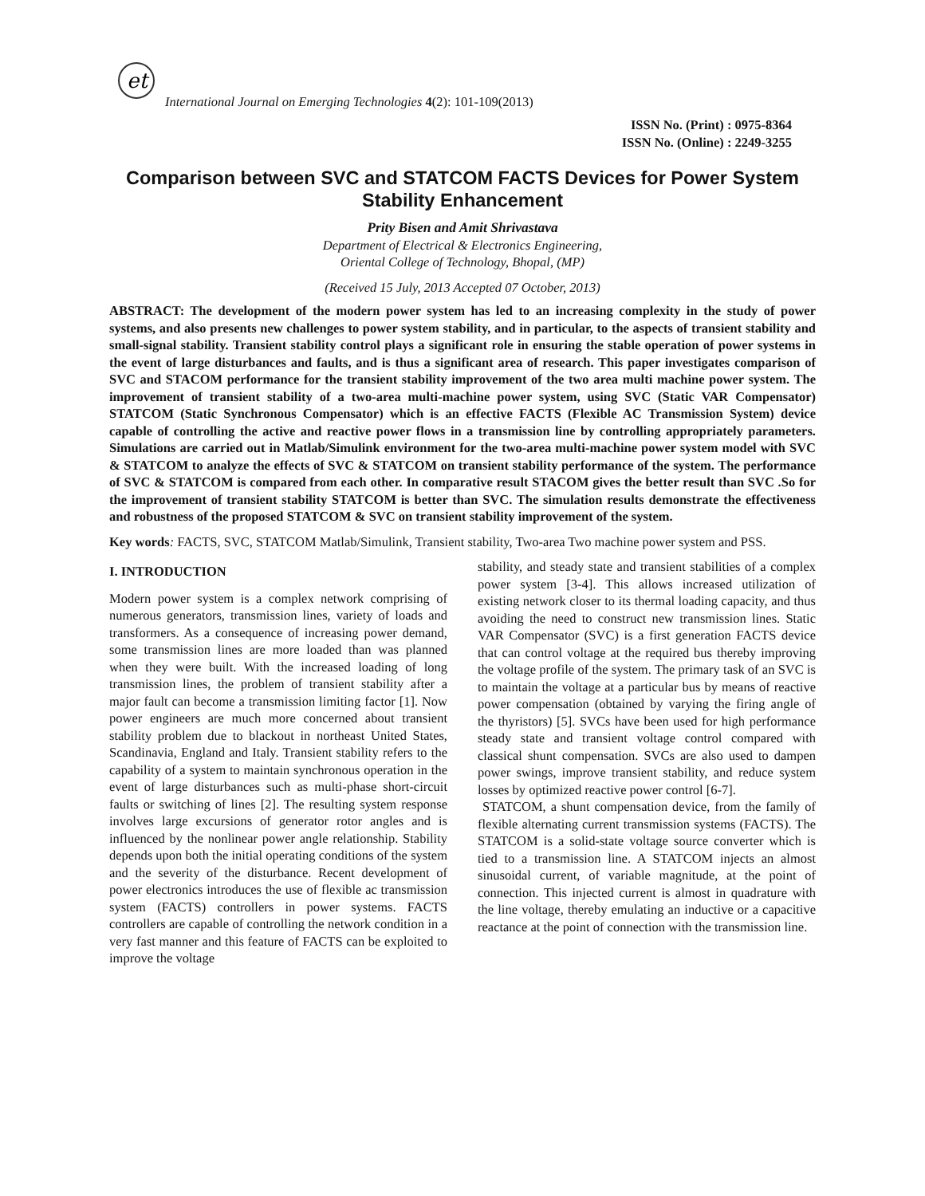et
International Journal on Emerging Technologies 4(2): 101-109(2013)
ISSN No. (Print) : 0975-8364
ISSN No. (Online) : 2249-3255
Comparison between SVC and STATCOM FACTS Devices for Power System Stability Enhancement
Prity Bisen and Amit Shrivastava
Department of Electrical & Electronics Engineering,
Oriental College of Technology, Bhopal, (MP)
(Received 15 July, 2013 Accepted 07 October, 2013)
ABSTRACT: The development of the modern power system has led to an increasing complexity in the study of power systems, and also presents new challenges to power system stability, and in particular, to the aspects of transient stability and small-signal stability. Transient stability control plays a significant role in ensuring the stable operation of power systems in the event of large disturbances and faults, and is thus a significant area of research. This paper investigates comparison of SVC and STACOM performance for the transient stability improvement of the two area multi machine power system. The improvement of transient stability of a two-area multi-machine power system, using SVC (Static VAR Compensator) STATCOM (Static Synchronous Compensator) which is an effective FACTS (Flexible AC Transmission System) device capable of controlling the active and reactive power flows in a transmission line by controlling appropriately parameters. Simulations are carried out in Matlab/Simulink environment for the two-area multi-machine power system model with SVC & STATCOM to analyze the effects of SVC & STATCOM on transient stability performance of the system. The performance of SVC & STATCOM is compared from each other. In comparative result STACOM gives the better result than SVC .So for the improvement of transient stability STATCOM is better than SVC. The simulation results demonstrate the effectiveness and robustness of the proposed STATCOM & SVC on transient stability improvement of the system.
Key words: FACTS, SVC, STATCOM Matlab/Simulink, Transient stability, Two-area Two machine power system and PSS.
I. INTRODUCTION
Modern power system is a complex network comprising of numerous generators, transmission lines, variety of loads and transformers. As a consequence of increasing power demand, some transmission lines are more loaded than was planned when they were built. With the increased loading of long transmission lines, the problem of transient stability after a major fault can become a transmission limiting factor [1]. Now power engineers are much more concerned about transient stability problem due to blackout in northeast United States, Scandinavia, England and Italy. Transient stability refers to the capability of a system to maintain synchronous operation in the event of large disturbances such as multi-phase short-circuit faults or switching of lines [2]. The resulting system response involves large excursions of generator rotor angles and is influenced by the nonlinear power angle relationship. Stability depends upon both the initial operating conditions of the system and the severity of the disturbance. Recent development of power electronics introduces the use of flexible ac transmission system (FACTS) controllers in power systems. FACTS controllers are capable of controlling the network condition in a very fast manner and this feature of FACTS can be exploited to improve the voltage
stability, and steady state and transient stabilities of a complex power system [3-4]. This allows increased utilization of existing network closer to its thermal loading capacity, and thus avoiding the need to construct new transmission lines. Static VAR Compensator (SVC) is a first generation FACTS device that can control voltage at the required bus thereby improving the voltage profile of the system. The primary task of an SVC is to maintain the voltage at a particular bus by means of reactive power compensation (obtained by varying the firing angle of the thyristors) [5]. SVCs have been used for high performance steady state and transient voltage control compared with classical shunt compensation. SVCs are also used to dampen power swings, improve transient stability, and reduce system losses by optimized reactive power control [6-7].
STATCOM, a shunt compensation device, from the family of flexible alternating current transmission systems (FACTS). The STATCOM is a solid-state voltage source converter which is tied to a transmission line. A STATCOM injects an almost sinusoidal current, of variable magnitude, at the point of connection. This injected current is almost in quadrature with the line voltage, thereby emulating an inductive or a capacitive reactance at the point of connection with the transmission line.